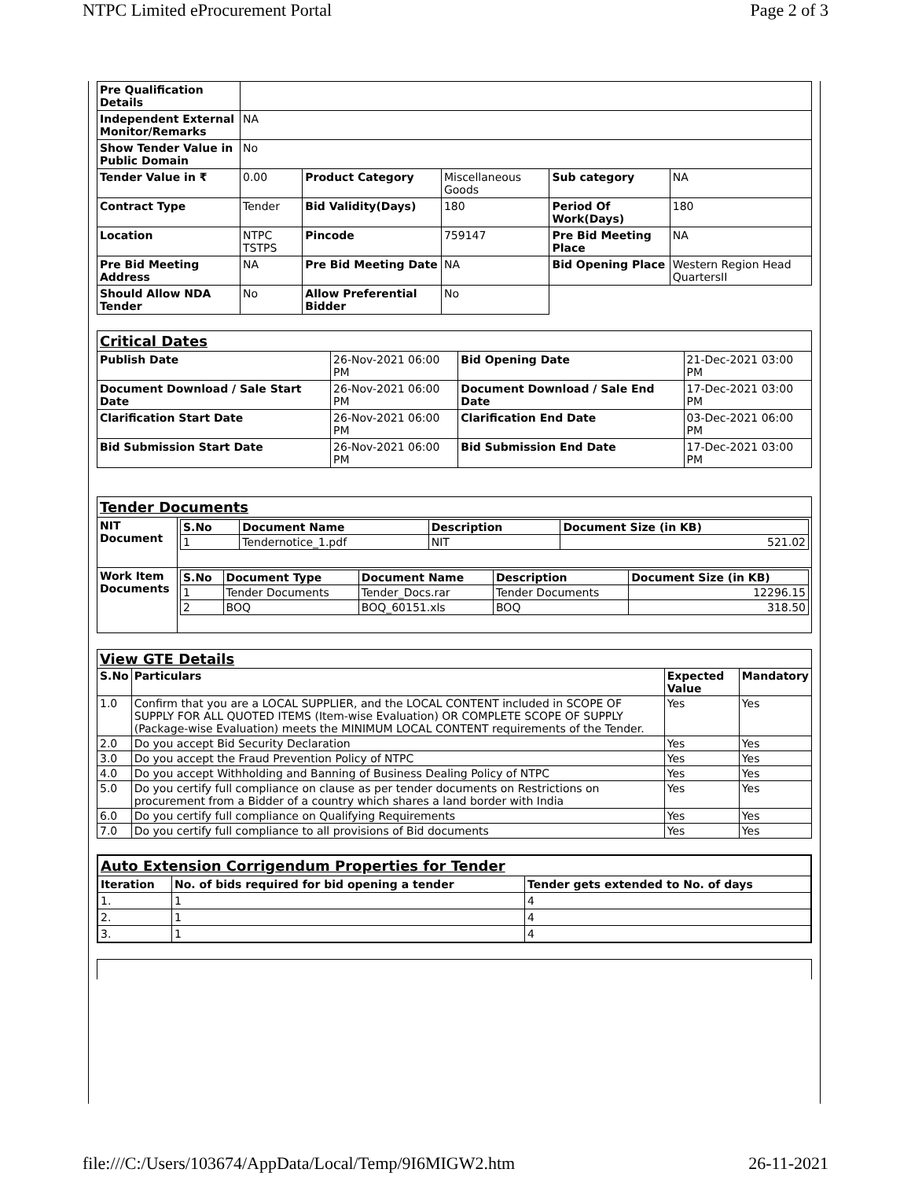NTPC Limited eProcurement Portal Page 2 of 3
| Pre Qualification Details | | | | | |
| Independent External Monitor/Remarks | NA | | | | |
| Show Tender Value in Public Domain | No | | | | |
| Tender Value in ₹ | 0.00 | Product Category | Miscellaneous Goods | Sub category | NA |
| Contract Type | Tender | Bid Validity(Days) | 180 | Period Of Work(Days) | 180 |
| Location | NTPC TSTPS | Pincode | 759147 | Pre Bid Meeting Place | NA |
| Pre Bid Meeting Address | NA | Pre Bid Meeting Date | NA | Bid Opening Place | Western Region Head QuartersII |
| Should Allow NDA Tender | No | Allow Preferential Bidder | No | | |
| Critical Dates | | | |
| Publish Date | 26-Nov-2021 06:00 PM | Bid Opening Date | 21-Dec-2021 03:00 PM |
| Document Download / Sale Start Date | 26-Nov-2021 06:00 PM | Document Download / Sale End Date | 17-Dec-2021 03:00 PM |
| Clarification Start Date | 26-Nov-2021 06:00 PM | Clarification End Date | 03-Dec-2021 06:00 PM |
| Bid Submission Start Date | 26-Nov-2021 06:00 PM | Bid Submission End Date | 17-Dec-2021 03:00 PM |
| Tender Documents | |
| NIT Document | / S.No / Document Name / Description / Document Size (in KB) / / --- / --- / --- / --- / / 1 / Tendernotice_1.pdf / NIT / 521.02 / |
| Work Item Documents | / S.No / Document Type / Document Name / Description / Document Size (in KB) / / --- / --- / --- / --- / --- / / 1 / Tender Documents / Tender_Docs.rar / Tender Documents / 12296.15 / / 2 / BOQ / BOQ_60151.xls / BOQ / 318.50 / |
| View GTE Details | | | |
| S.No | Particulars | Expected Value | Mandatory |
| 1.0 | Confirm that you are a LOCAL SUPPLIER, and the LOCAL CONTENT included in SCOPE OF SUPPLY FOR ALL QUOTED ITEMS (Item-wise Evaluation) OR COMPLETE SCOPE OF SUPPLY (Package-wise Evaluation) meets the MINIMUM LOCAL CONTENT requirements of the Tender. | Yes | Yes |
| 2.0 | Do you accept Bid Security Declaration | Yes | Yes |
| 3.0 | Do you accept the Fraud Prevention Policy of NTPC | Yes | Yes |
| 4.0 | Do you accept Withholding and Banning of Business Dealing Policy of NTPC | Yes | Yes |
| 5.0 | Do you certify full compliance on clause as per tender documents on Restrictions on procurement from a Bidder of a country which shares a land border with India | Yes | Yes |
| 6.0 | Do you certify full compliance on Qualifying Requirements | Yes | Yes |
| 7.0 | Do you certify full compliance to all provisions of Bid documents | Yes | Yes |
| Auto Extension Corrigendum Properties for Tender | | |
| Iteration | No. of bids required for bid opening a tender | Tender gets extended to No. of days |
| 1. | 1 | 4 |
| 2. | 1 | 4 |
| 3. | 1 | 4 |
file:///C:/Users/103674/AppData/Local/Temp/9I6MIGW2.htm 26-11-2021